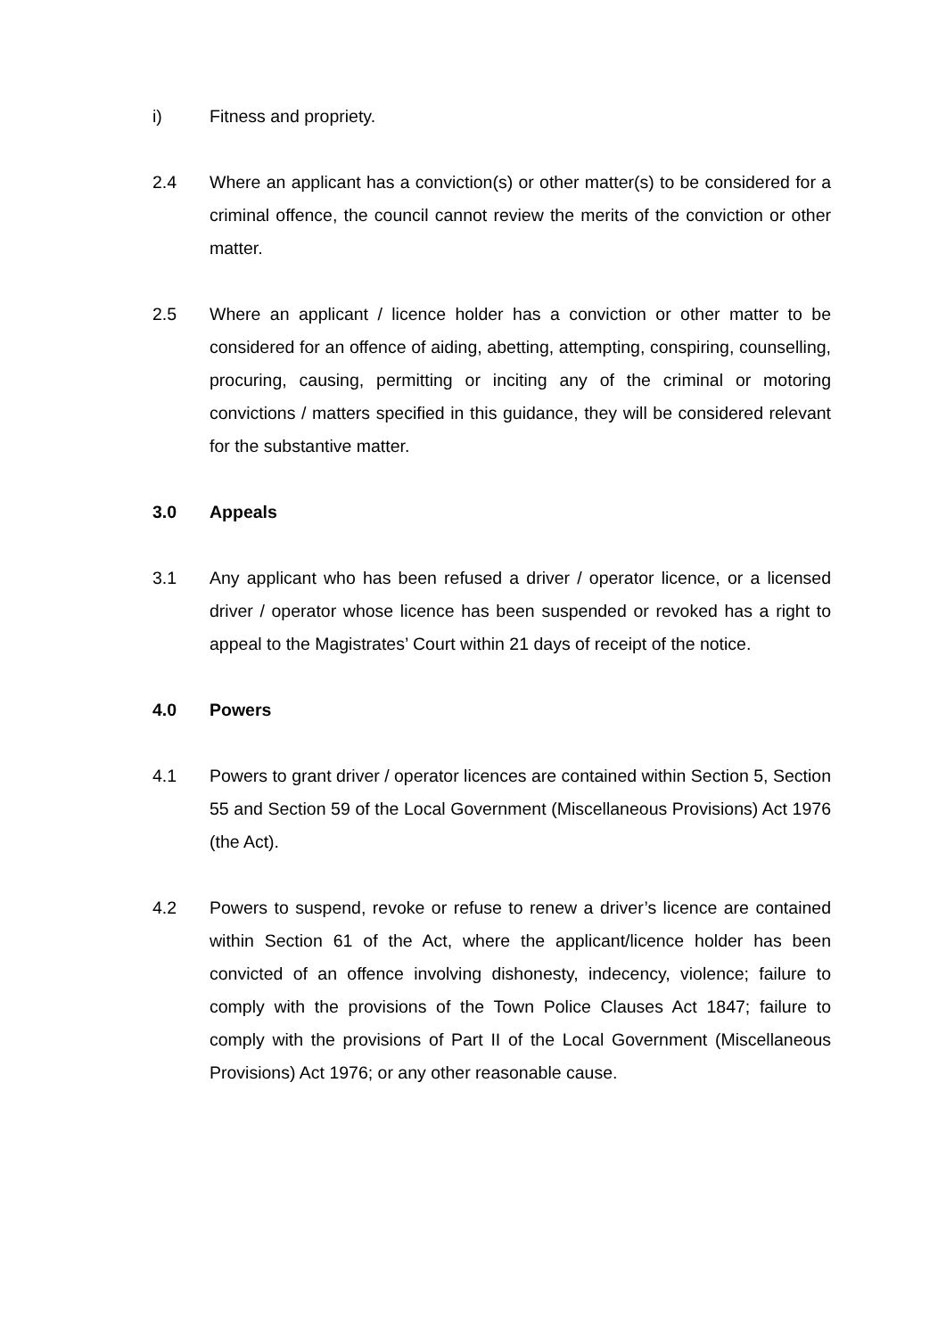i) Fitness and propriety.
2.4 Where an applicant has a conviction(s) or other matter(s) to be considered for a criminal offence, the council cannot review the merits of the conviction or other matter.
2.5 Where an applicant / licence holder has a conviction or other matter to be considered for an offence of aiding, abetting, attempting, conspiring, counselling, procuring, causing, permitting or inciting any of the criminal or motoring convictions / matters specified in this guidance, they will be considered relevant for the substantive matter.
3.0 Appeals
3.1 Any applicant who has been refused a driver / operator licence, or a licensed driver / operator whose licence has been suspended or revoked has a right to appeal to the Magistrates’ Court within 21 days of receipt of the notice.
4.0 Powers
4.1 Powers to grant driver / operator licences are contained within Section 5, Section 55 and Section 59 of the Local Government (Miscellaneous Provisions) Act 1976 (the Act).
4.2 Powers to suspend, revoke or refuse to renew a driver’s licence are contained within Section 61 of the Act, where the applicant/licence holder has been convicted of an offence involving dishonesty, indecency, violence; failure to comply with the provisions of the Town Police Clauses Act 1847; failure to comply with the provisions of Part II of the Local Government (Miscellaneous Provisions) Act 1976; or any other reasonable cause.